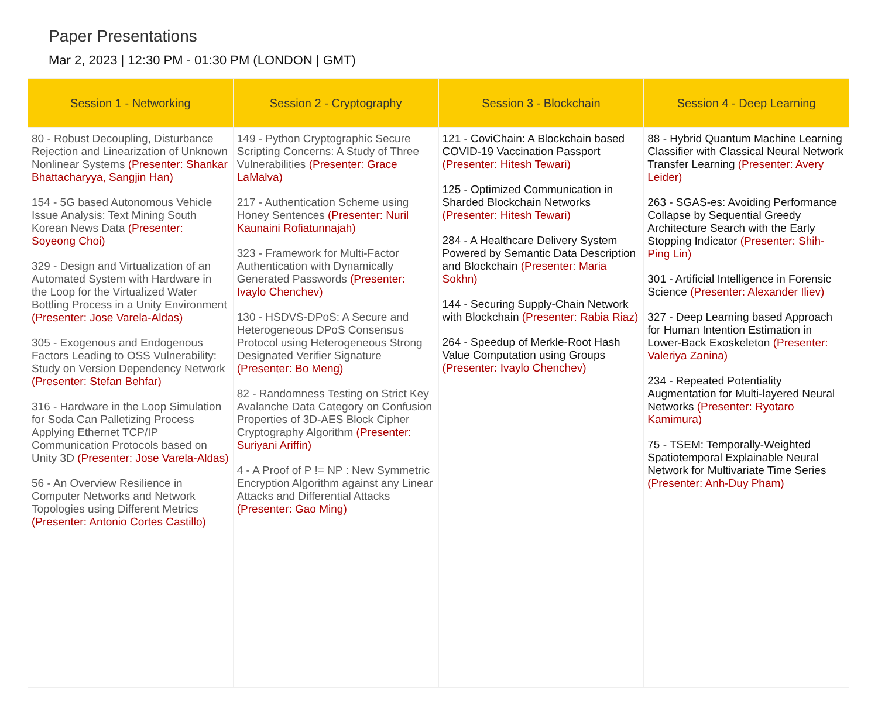Paper Presentations
Mar 2, 2023 | 12:30 PM - 01:30 PM (LONDON | GMT)
| Session 1 - Networking | Session 2 - Cryptography | Session 3 - Blockchain | Session 4 - Deep Learning |
| --- | --- | --- | --- |
| 80 - Robust Decoupling, Disturbance Rejection and Linearization of Unknown Nonlinear Systems (Presenter: Shankar Bhattacharyya, Sangjin Han) 154 - 5G based Autonomous Vehicle Issue Analysis: Text Mining South Korean News Data (Presenter: Soyeong Choi) 329 - Design and Virtualization of an Automated System with Hardware in the Loop for the Virtualized Water Bottling Process in a Unity Environment (Presenter: Jose Varela-Aldas) 305 - Exogenous and Endogenous Factors Leading to OSS Vulnerability: Study on Version Dependency Network (Presenter: Stefan Behfar) 316 - Hardware in the Loop Simulation for Soda Can Palletizing Process Applying Ethernet TCP/IP Communication Protocols based on Unity 3D (Presenter: Jose Varela-Aldas) 56 - An Overview Resilience in Computer Networks and Network Topologies using Different Metrics (Presenter: Antonio Cortes Castillo) | 149 - Python Cryptographic Secure Scripting Concerns: A Study of Three Vulnerabilities (Presenter: Grace LaMalva) 217 - Authentication Scheme using Honey Sentences (Presenter: Nuril Kaunaini Rofiatunnajah) 323 - Framework for Multi-Factor Authentication with Dynamically Generated Passwords (Presenter: Ivaylo Chenchev) 130 - HSDVS-DPoS: A Secure and Heterogeneous DPoS Consensus Protocol using Heterogeneous Strong Designated Verifier Signature (Presenter: Bo Meng) 82 - Randomness Testing on Strict Key Avalanche Data Category on Confusion Properties of 3D-AES Block Cipher Cryptography Algorithm (Presenter: Suriyani Ariffin) 4 - A Proof of P != NP : New Symmetric Encryption Algorithm against any Linear Attacks and Differential Attacks (Presenter: Gao Ming) | 121 - CoviChain: A Blockchain based COVID-19 Vaccination Passport (Presenter: Hitesh Tewari) 125 - Optimized Communication in Sharded Blockchain Networks (Presenter: Hitesh Tewari) 284 - A Healthcare Delivery System Powered by Semantic Data Description and Blockchain (Presenter: Maria Sokhn) 144 - Securing Supply-Chain Network with Blockchain (Presenter: Rabia Riaz) 264 - Speedup of Merkle-Root Hash Value Computation using Groups (Presenter: Ivaylo Chenchev) | 88 - Hybrid Quantum Machine Learning Classifier with Classical Neural Network Transfer Learning (Presenter: Avery Leider) 263 - SGAS-es: Avoiding Performance Collapse by Sequential Greedy Architecture Search with the Early Stopping Indicator (Presenter: Shih-Ping Lin) 301 - Artificial Intelligence in Forensic Science (Presenter: Alexander Iliev) 327 - Deep Learning based Approach for Human Intention Estimation in Lower-Back Exoskeleton (Presenter: Valeriya Zanina) 234 - Repeated Potentiality Augmentation for Multi-layered Neural Networks (Presenter: Ryotaro Kamimura) 75 - TSEM: Temporally-Weighted Spatiotemporal Explainable Neural Network for Multivariate Time Series (Presenter: Anh-Duy Pham) |